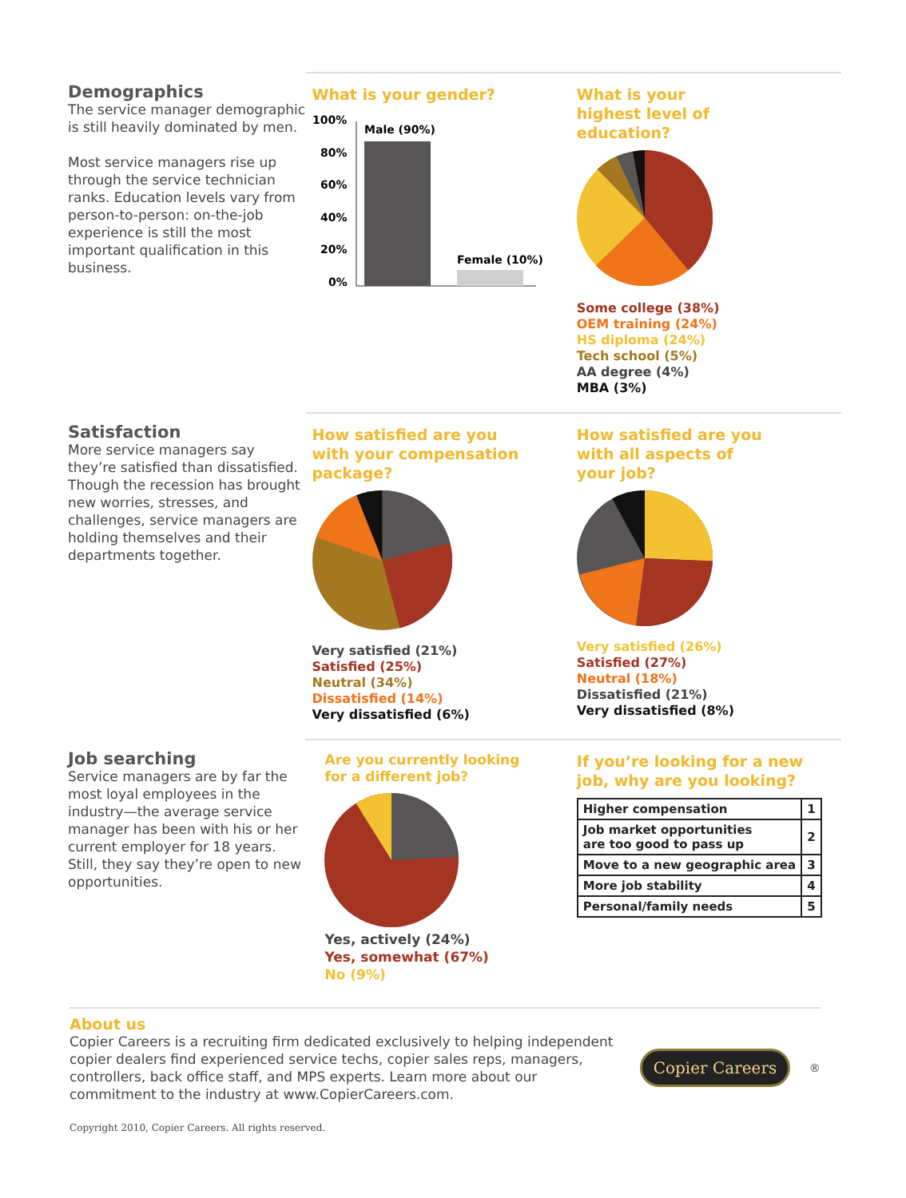Demographics
The service manager demographic is still heavily dominated by men.
Most service managers rise up through the service technician ranks. Education levels vary from person-to-person: on-the-job experience is still the most important qualification in this business.
What is your gender?
100%
80%
60%
40%
20%
0%
Male (90%)
Female (10%)
What is your
highest level of
education?
Some college (38%)
OEM training (24%)
HS diploma (24%)
Tech school (5%)
AA degree (4%)
MBA (3%)
Satisfaction
More service managers say they’re satisfied than dissatisfied. Though the recession has brought new worries, stresses, and challenges, service managers are holding themselves and their departments together.
How satisfied are you
with your compensation
package?
Very satisfied (21%)
Satisfied (25%)
Neutral (34%)
Dissatisfied (14%)
Very dissatisfied (6%)
How satisfied are you
with all aspects of
your job?
Very satisfied (26%)
Satisfied (27%)
Neutral (18%)
Dissatisfied (21%)
Very dissatisfied (8%)
Job searching
Service managers are by far the most loyal employees in the industry—the average service manager has been with his or her current employer for 18 years. Still, they say they’re open to new opportunities.
Are you currently looking
for a different job?
Yes, actively (24%)
Yes, somewhat (67%)
No (9%)
If you’re looking for a new
job, why are you looking?
| Higher compensation | 1 |
| Job market opportunities are too good to pass up | 2 |
| Move to a new geographic area | 3 |
| More job stability | 4 |
| Personal/family needs | 5 |
About us
Copier Careers is a recruiting firm dedicated exclusively to helping independent copier dealers find experienced service techs, copier sales reps, managers, controllers, back office staff, and MPS experts. Learn more about our commitment to the industry at www.CopierCareers.com.
Copier Careers<sup>®</sup>
Copyright 2010, Copier Careers. All rights reserved.